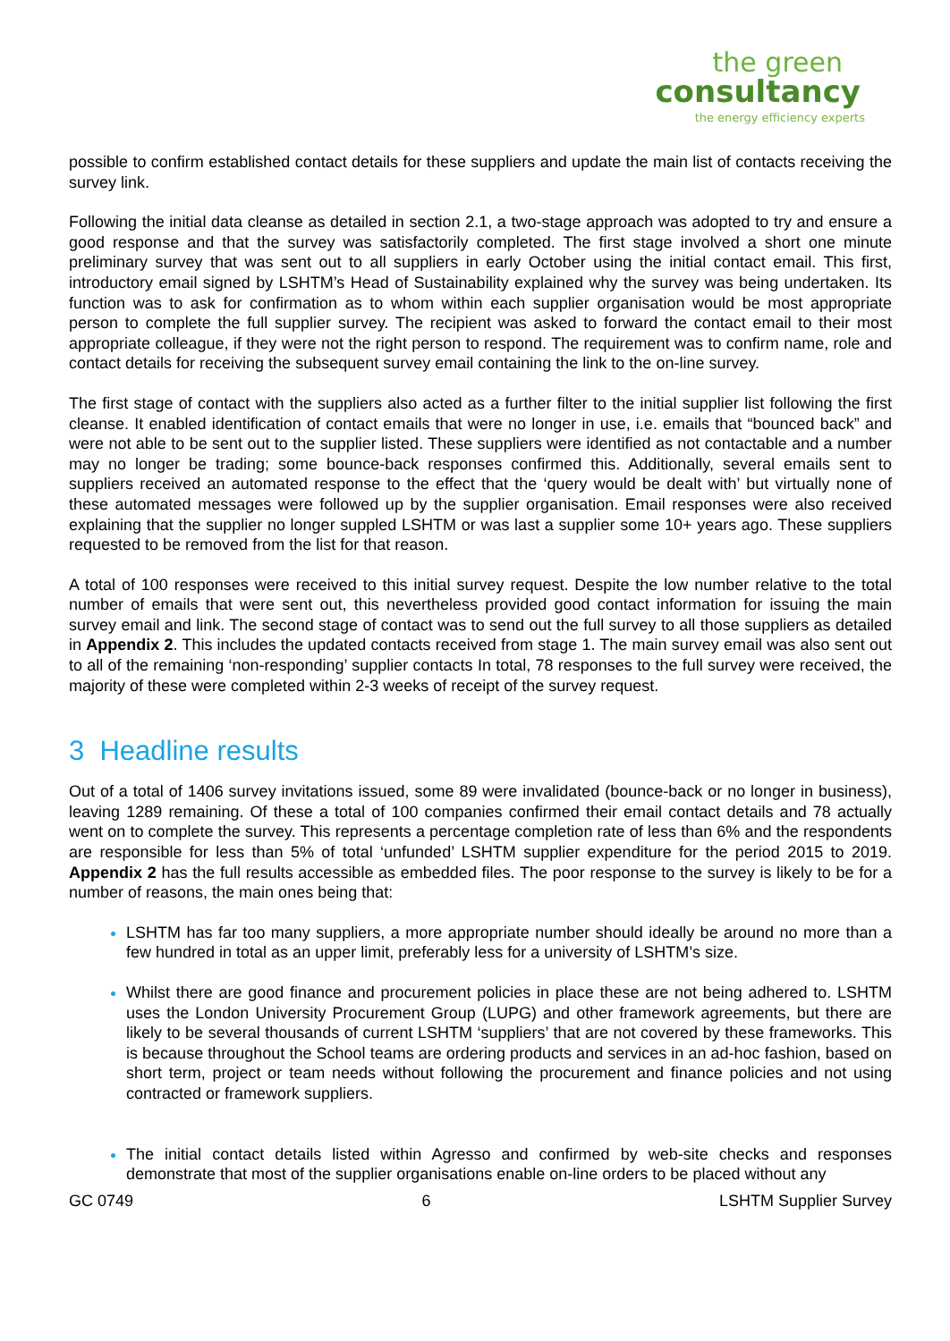the green
consultancy
the energy efficiency experts
possible to confirm established contact details for these suppliers and update the main list of contacts receiving the survey link.
Following the initial data cleanse as detailed in section 2.1, a two-stage approach was adopted to try and ensure a good response and that the survey was satisfactorily completed. The first stage involved a short one minute preliminary survey that was sent out to all suppliers in early October using the initial contact email. This first, introductory email signed by LSHTM’s Head of Sustainability explained why the survey was being undertaken. Its function was to ask for confirmation as to whom within each supplier organisation would be most appropriate person to complete the full supplier survey. The recipient was asked to forward the contact email to their most appropriate colleague, if they were not the right person to respond. The requirement was to confirm name, role and contact details for receiving the subsequent survey email containing the link to the on-line survey.
The first stage of contact with the suppliers also acted as a further filter to the initial supplier list following the first cleanse. It enabled identification of contact emails that were no longer in use, i.e. emails that “bounced back” and were not able to be sent out to the supplier listed. These suppliers were identified as not contactable and a number may no longer be trading; some bounce-back responses confirmed this. Additionally, several emails sent to suppliers received an automated response to the effect that the ‘query would be dealt with’ but virtually none of these automated messages were followed up by the supplier organisation. Email responses were also received explaining that the supplier no longer suppled LSHTM or was last a supplier some 10+ years ago. These suppliers requested to be removed from the list for that reason.
A total of 100 responses were received to this initial survey request. Despite the low number relative to the total number of emails that were sent out, this nevertheless provided good contact information for issuing the main survey email and link. The second stage of contact was to send out the full survey to all those suppliers as detailed in Appendix 2. This includes the updated contacts received from stage 1. The main survey email was also sent out to all of the remaining ‘non-responding’ supplier contacts In total, 78 responses to the full survey were received, the majority of these were completed within 2-3 weeks of receipt of the survey request.
3 Headline results
Out of a total of 1406 survey invitations issued, some 89 were invalidated (bounce-back or no longer in business), leaving 1289 remaining. Of these a total of 100 companies confirmed their email contact details and 78 actually went on to complete the survey. This represents a percentage completion rate of less than 6% and the respondents are responsible for less than 5% of total ‘unfunded’ LSHTM supplier expenditure for the period 2015 to 2019. Appendix 2 has the full results accessible as embedded files. The poor response to the survey is likely to be for a number of reasons, the main ones being that:
LSHTM has far too many suppliers, a more appropriate number should ideally be around no more than a few hundred in total as an upper limit, preferably less for a university of LSHTM’s size.
Whilst there are good finance and procurement policies in place these are not being adhered to. LSHTM uses the London University Procurement Group (LUPG) and other framework agreements, but there are likely to be several thousands of current LSHTM ‘suppliers’ that are not covered by these frameworks. This is because throughout the School teams are ordering products and services in an ad-hoc fashion, based on short term, project or team needs without following the procurement and finance policies and not using contracted or framework suppliers.
The initial contact details listed within Agresso and confirmed by web-site checks and responses demonstrate that most of the supplier organisations enable on-line orders to be placed without any
GC 0749 6 LSHTM Supplier Survey